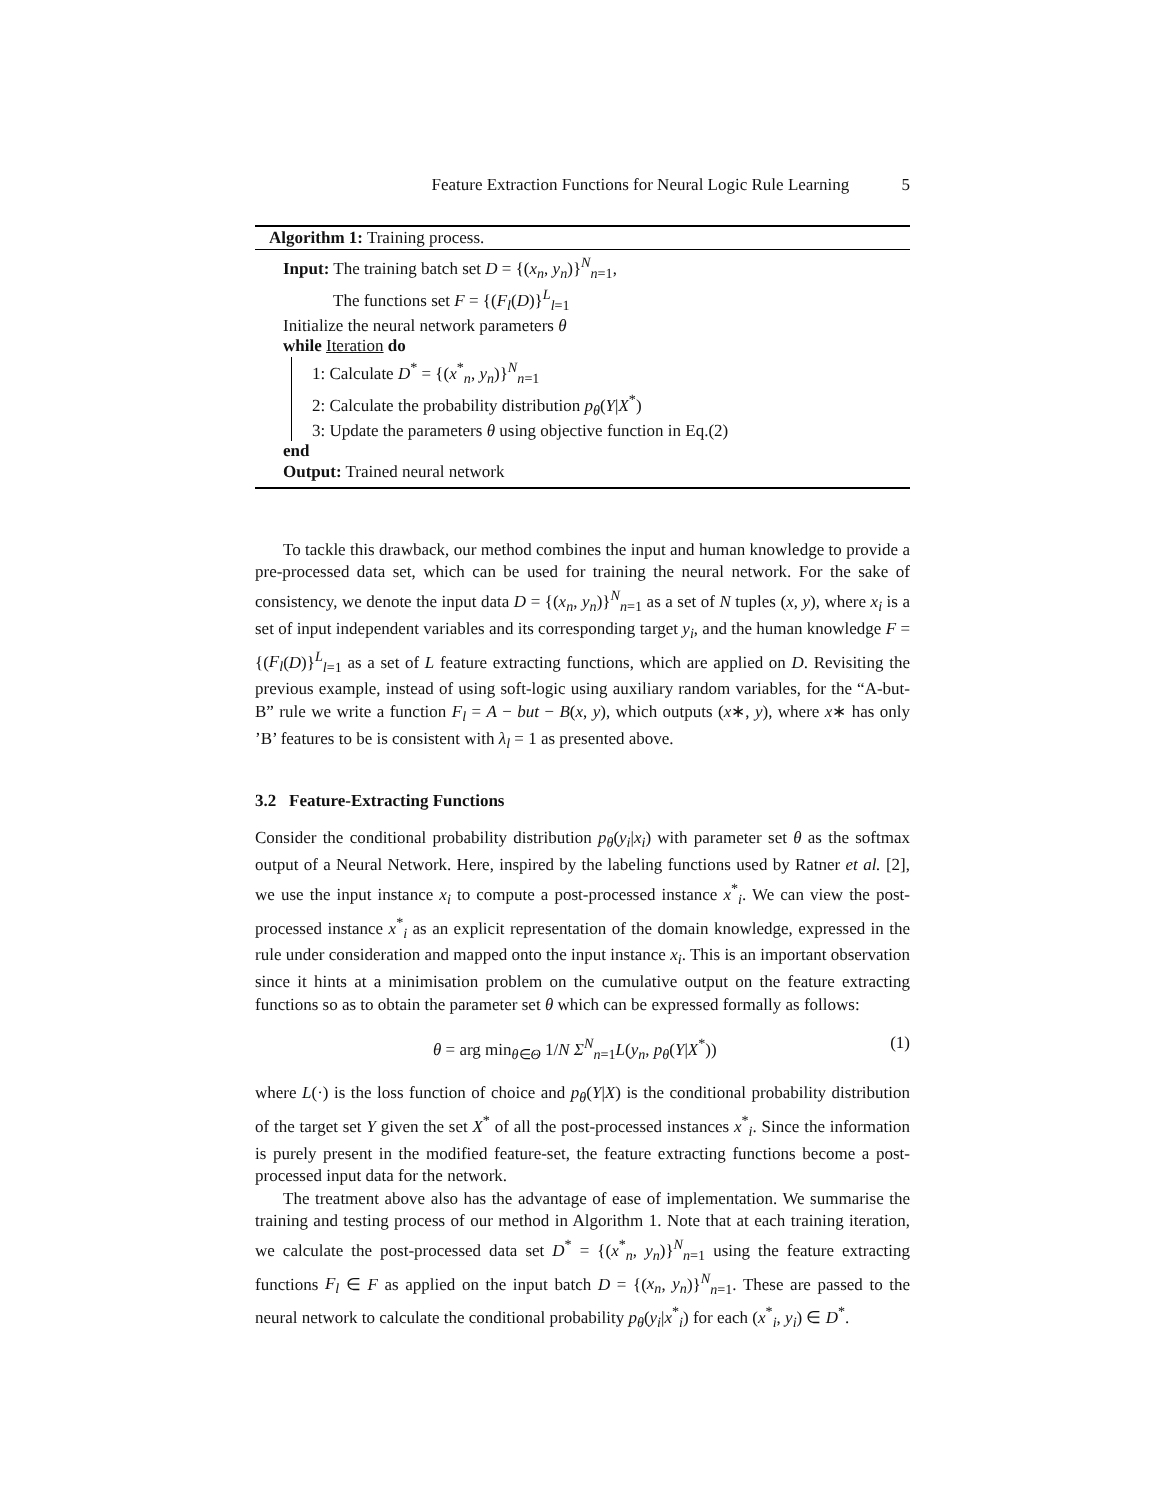Feature Extraction Functions for Neural Logic Rule Learning 5
Algorithm 1: Training process.
Input: The training batch set D = {(x<sub>n</sub>, y<sub>n</sub>)}<sup>N</sup><sub>n=1</sub>,
The functions set F = {(F<sub>l</sub>(D)}<sup>L</sup><sub>l=1</sub>
Initialize the neural network parameters θ
while Iteration do
1: Calculate D<sup>*</sup> = {(x<sup>*</sup><sub>n</sub>, y<sub>n</sub>)}<sup>N</sup><sub>n=1</sub>
2: Calculate the probability distribution p<sub>θ</sub>(Y|X<sup>*</sup>)
3: Update the parameters θ using objective function in Eq.(2)
end
Output: Trained neural network
To tackle this drawback, our method combines the input and human knowledge to provide a pre-processed data set, which can be used for training the neural network. For the sake of consistency, we denote the input data D = {(x<sub>n</sub>, y<sub>n</sub>)}<sup>N</sup><sub>n=1</sub> as a set of N tuples (x, y), where x<sub>i</sub> is a set of input independent variables and its corresponding target y<sub>i</sub>, and the human knowledge F = {(F<sub>l</sub>(D)}<sup>L</sup><sub>l=1</sub> as a set of L feature extracting functions, which are applied on D. Revisiting the previous example, instead of using soft-logic using auxiliary random variables, for the “A-but-B” rule we write a function F<sub>l</sub> = A − but − B(x, y), which outputs (x∗, y), where x∗ has only ’B’ features to be is consistent with λ<sub>l</sub> = 1 as presented above.
3.2 Feature-Extracting Functions
Consider the conditional probability distribution p<sub>θ</sub>(y<sub>i</sub>|x<sub>i</sub>) with parameter set θ as the softmax output of a Neural Network. Here, inspired by the labeling functions used by Ratner et al. [2], we use the input instance x<sub>i</sub> to compute a post-processed instance x<sup>*</sup><sub>i</sub>. We can view the post-processed instance x<sup>*</sup><sub>i</sub> as an explicit representation of the domain knowledge, expressed in the rule under consideration and mapped onto the input instance x<sub>i</sub>. This is an important observation since it hints at a minimisation problem on the cumulative output on the feature extracting functions so as to obtain the parameter set θ which can be expressed formally as follows:
θ = arg min<sub>θ∈Θ</sub> 1/N Σ<sup>N</sup><sub>n=1</sub>L(y<sub>n</sub>, p<sub>θ</sub>(Y|X<sup>*</sup>)) (1)
where L(·) is the loss function of choice and p<sub>θ</sub>(Y|X) is the conditional probability distribution of the target set Y given the set X<sup>*</sup> of all the post-processed instances x<sup>*</sup><sub>i</sub>. Since the information is purely present in the modified feature-set, the feature extracting functions become a post-processed input data for the network.
The treatment above also has the advantage of ease of implementation. We summarise the training and testing process of our method in Algorithm 1. Note that at each training iteration, we calculate the post-processed data set D<sup>*</sup> = {(x<sup>*</sup><sub>n</sub>, y<sub>n</sub>)}<sup>N</sup><sub>n=1</sub> using the feature extracting functions F<sub>l</sub> ∈ F as applied on the input batch D = {(x<sub>n</sub>, y<sub>n</sub>)}<sup>N</sup><sub>n=1</sub>. These are passed to the neural network to calculate the conditional probability p<sub>θ</sub>(y<sub>i</sub>|x<sup>*</sup><sub>i</sub>) for each (x<sup>*</sup><sub>i</sub>, y<sub>i</sub>) ∈ D<sup>*</sup>.